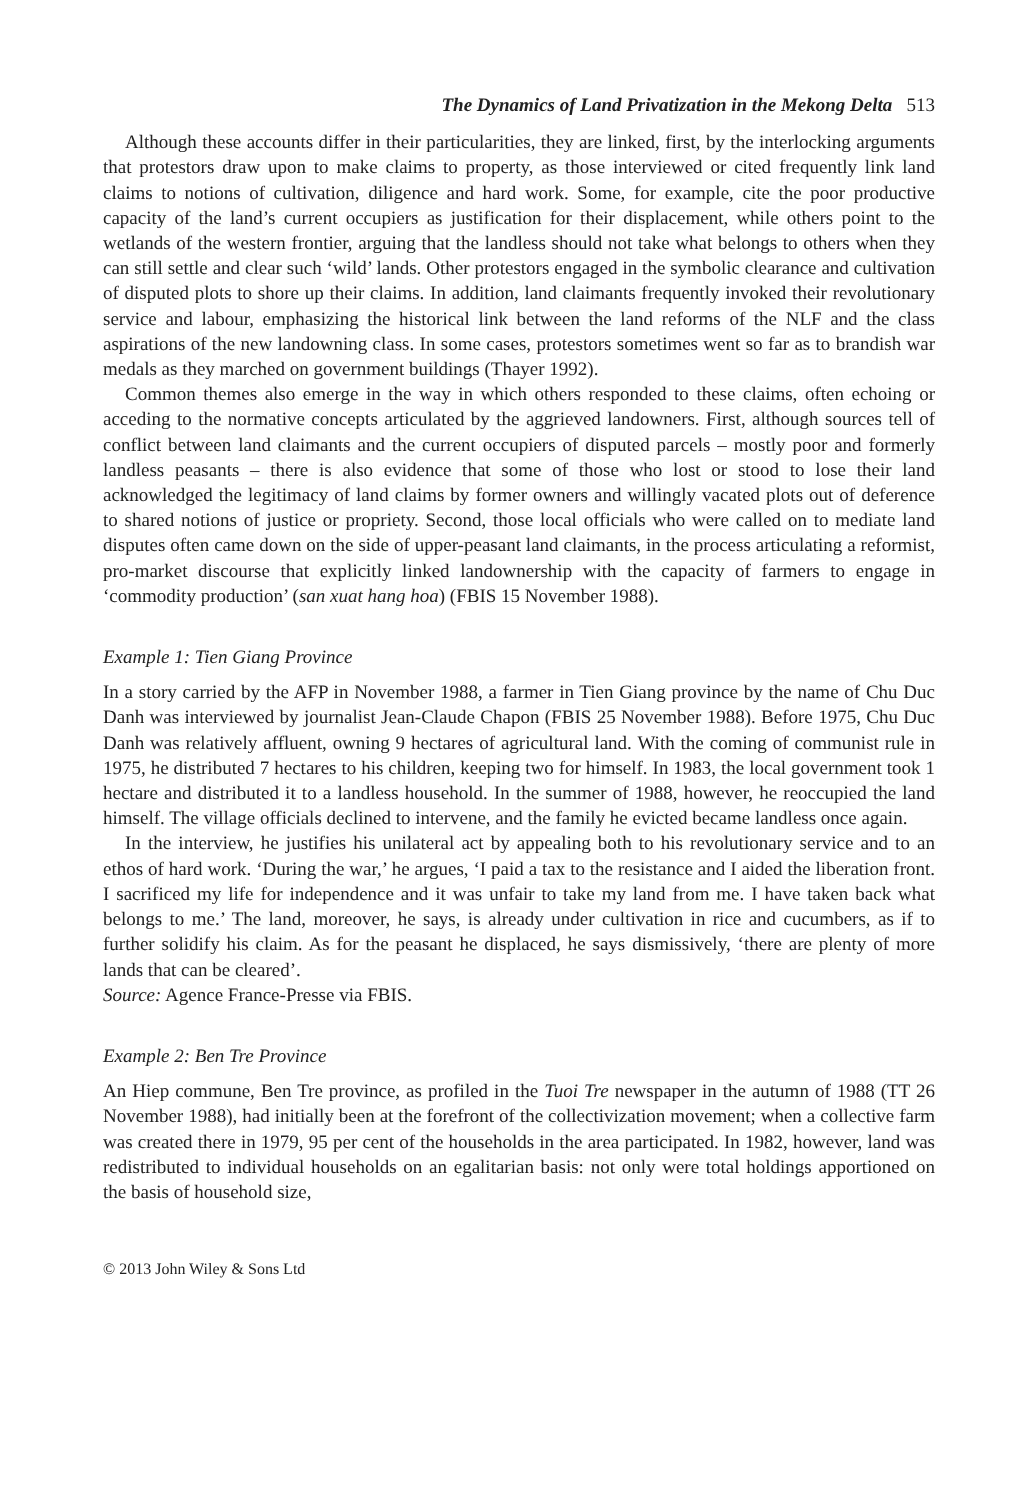The Dynamics of Land Privatization in the Mekong Delta 513
Although these accounts differ in their particularities, they are linked, first, by the interlocking arguments that protestors draw upon to make claims to property, as those interviewed or cited frequently link land claims to notions of cultivation, diligence and hard work. Some, for example, cite the poor productive capacity of the land’s current occupiers as justification for their displacement, while others point to the wetlands of the western frontier, arguing that the landless should not take what belongs to others when they can still settle and clear such ‘wild’ lands. Other protestors engaged in the symbolic clearance and cultivation of disputed plots to shore up their claims. In addition, land claimants frequently invoked their revolutionary service and labour, emphasizing the historical link between the land reforms of the NLF and the class aspirations of the new landowning class. In some cases, protestors sometimes went so far as to brandish war medals as they marched on government buildings (Thayer 1992).
Common themes also emerge in the way in which others responded to these claims, often echoing or acceding to the normative concepts articulated by the aggrieved landowners. First, although sources tell of conflict between land claimants and the current occupiers of disputed parcels – mostly poor and formerly landless peasants – there is also evidence that some of those who lost or stood to lose their land acknowledged the legitimacy of land claims by former owners and willingly vacated plots out of deference to shared notions of justice or propriety. Second, those local officials who were called on to mediate land disputes often came down on the side of upper-peasant land claimants, in the process articulating a reformist, pro-market discourse that explicitly linked landownership with the capacity of farmers to engage in ‘commodity production’ (san xuat hang hoa) (FBIS 15 November 1988).
Example 1: Tien Giang Province
In a story carried by the AFP in November 1988, a farmer in Tien Giang province by the name of Chu Duc Danh was interviewed by journalist Jean-Claude Chapon (FBIS 25 November 1988). Before 1975, Chu Duc Danh was relatively affluent, owning 9 hectares of agricultural land. With the coming of communist rule in 1975, he distributed 7 hectares to his children, keeping two for himself. In 1983, the local government took 1 hectare and distributed it to a landless household. In the summer of 1988, however, he reoccupied the land himself. The village officials declined to intervene, and the family he evicted became landless once again.
In the interview, he justifies his unilateral act by appealing both to his revolutionary service and to an ethos of hard work. ‘During the war,’ he argues, ‘I paid a tax to the resistance and I aided the liberation front. I sacrificed my life for independence and it was unfair to take my land from me. I have taken back what belongs to me.’ The land, moreover, he says, is already under cultivation in rice and cucumbers, as if to further solidify his claim. As for the peasant he displaced, he says dismissively, ‘there are plenty of more lands that can be cleared’.
Source: Agence France-Presse via FBIS.
Example 2: Ben Tre Province
An Hiep commune, Ben Tre province, as profiled in the Tuoi Tre newspaper in the autumn of 1988 (TT 26 November 1988), had initially been at the forefront of the collectivization movement; when a collective farm was created there in 1979, 95 per cent of the households in the area participated. In 1982, however, land was redistributed to individual households on an egalitarian basis: not only were total holdings apportioned on the basis of household size,
© 2013 John Wiley & Sons Ltd